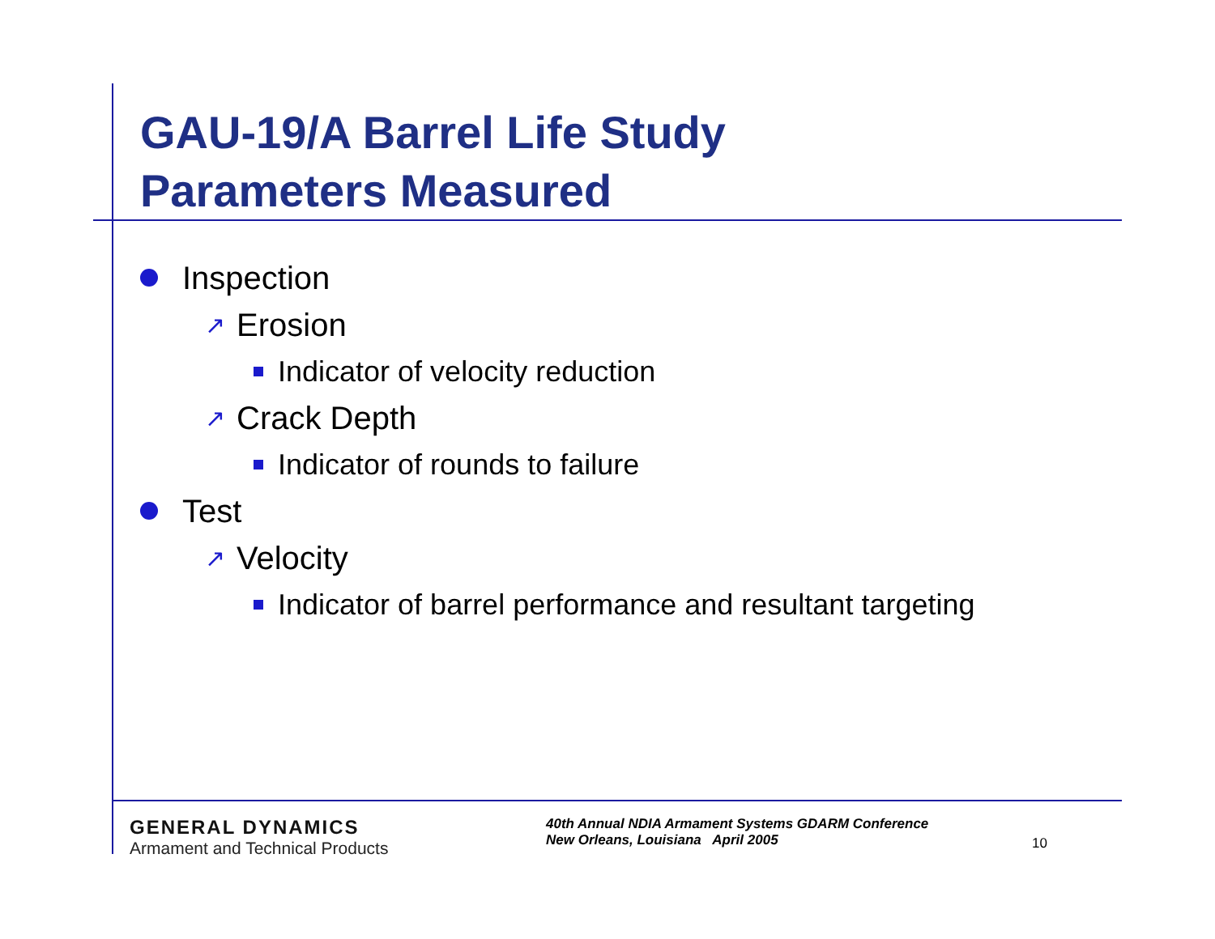GAU-19/A Barrel Life Study
Parameters Measured
Inspection
↗ Erosion
Indicator of velocity reduction
↗ Crack Depth
Indicator of rounds to failure
Test
↗ Velocity
Indicator of barrel performance and resultant targeting
GENERAL DYNAMICS
Armament and Technical Products
40th Annual NDIA Armament Systems GDARM Conference
New Orleans, Louisiana April 2005
10